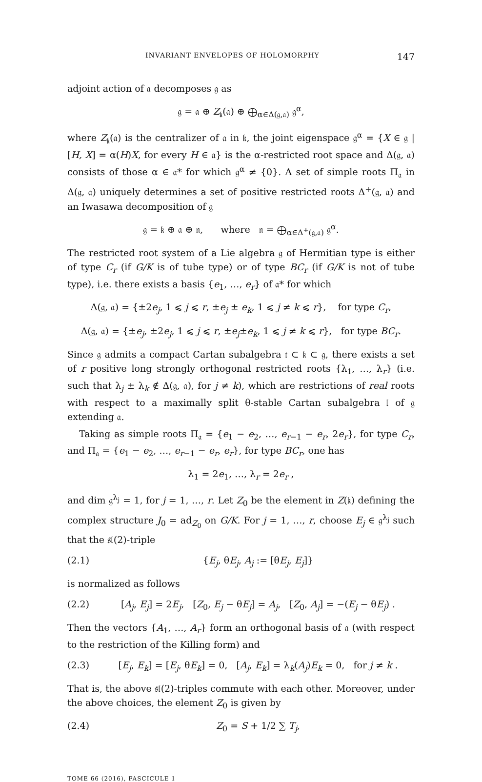INVARIANT ENVELOPES OF HOLOMORPHY 147
adjoint action of 𝔞 decomposes 𝔤 as
𝔤 = 𝔞 ⊕ Z<sub>𝔨</sub>(𝔞) ⊕ ⨁<sub>α∈Δ(𝔤,𝔞)</sub> 𝔤<sup>α</sup>,
where Z<sub>𝔨</sub>(𝔞) is the centralizer of 𝔞 in 𝔨, the joint eigenspace 𝔤<sup>α</sup> = {X ∈ 𝔤 | [H, X] = α(H)X, for every H ∈ 𝔞} is the α-restricted root space and Δ(𝔤, 𝔞) consists of those α ∈ 𝔞* for which 𝔤<sup>α</sup> ≠ {0}. A set of simple roots Π<sub>𝔞</sub> in Δ(𝔤, 𝔞) uniquely determines a set of positive restricted roots Δ<sup>+</sup>(𝔤, 𝔞) and an Iwasawa decomposition of 𝔤
𝔤 = 𝔨 ⊕ 𝔞 ⊕ 𝔫, where 𝔫 = ⨁<sub>α∈Δ<sup>+</sup>(𝔤,𝔞)</sub> 𝔤<sup>α</sup>.
The restricted root system of a Lie algebra 𝔤 of Hermitian type is either of type C<sub>r</sub> (if G/K is of tube type) or of type BC<sub>r</sub> (if G/K is not of tube type), i.e. there exists a basis {e<sub>1</sub>, …, e<sub>r</sub>} of 𝔞* for which
Δ(𝔤, 𝔞) = {±2e<sub>j</sub>, 1 ⩽ j ⩽ r, ±e<sub>j</sub> ± e<sub>k</sub>, 1 ⩽ j ≠ k ⩽ r}, for type C<sub>r</sub>,
Δ(𝔤, 𝔞) = {±e<sub>j</sub>, ±2e<sub>j</sub>, 1 ⩽ j ⩽ r, ±e<sub>j</sub>±e<sub>k</sub>, 1 ⩽ j ≠ k ⩽ r}, for type BC<sub>r</sub>.
Since 𝔤 admits a compact Cartan subalgebra 𝔱 ⊂ 𝔨 ⊂ 𝔤, there exists a set of r positive long strongly orthogonal restricted roots {λ<sub>1</sub>, …, λ<sub>r</sub>} (i.e. such that λ<sub>j</sub> ± λ<sub>k</sub> ∉ Δ(𝔤, 𝔞), for j ≠ k), which are restrictions of real roots with respect to a maximally split θ-stable Cartan subalgebra 𝔩 of 𝔤 extending 𝔞.
Taking as simple roots Π<sub>𝔞</sub> = {e<sub>1</sub> − e<sub>2</sub>, …, e<sub>r−1</sub> − e<sub>r</sub>, 2e<sub>r</sub>}, for type C<sub>r</sub>, and Π<sub>𝔞</sub> = {e<sub>1</sub> − e<sub>2</sub>, …, e<sub>r−1</sub> − e<sub>r</sub>, e<sub>r</sub>}, for type BC<sub>r</sub>, one has
λ<sub>1</sub> = 2e<sub>1</sub>, …, λ<sub>r</sub> = 2e<sub>r</sub> ,
and dim 𝔤<sup>λ<sub>j</sub></sup> = 1, for j = 1, …, r. Let Z<sub>0</sub> be the element in Z(𝔨) defining the complex structure J<sub>0</sub> = ad<sub>Z<sub>0</sub></sub> on G/K. For j = 1, …, r, choose E<sub>j</sub> ∈ 𝔤<sup>λ<sub>j</sub></sup> such that the 𝔰𝔩(2)-triple
(2.1) {E<sub>j</sub>, θE<sub>j</sub>, A<sub>j</sub> := [θE<sub>j</sub>, E<sub>j</sub>]}
is normalized as follows
(2.2) [A<sub>j</sub>, E<sub>j</sub>] = 2E<sub>j</sub>, [Z<sub>0</sub>, E<sub>j</sub> − θE<sub>j</sub>] = A<sub>j</sub>, [Z<sub>0</sub>, A<sub>j</sub>] = −(E<sub>j</sub> − θE<sub>j</sub>) .
Then the vectors {A<sub>1</sub>, …, A<sub>r</sub>} form an orthogonal basis of 𝔞 (with respect to the restriction of the Killing form) and
(2.3) [E<sub>j</sub>, E<sub>k</sub>] = [E<sub>j</sub>, θE<sub>k</sub>] = 0, [A<sub>j</sub>, E<sub>k</sub>] = λ<sub>k</sub>(A<sub>j</sub>)E<sub>k</sub> = 0, for j ≠ k .
That is, the above 𝔰𝔩(2)-triples commute with each other. Moreover, under the above choices, the element Z<sub>0</sub> is given by
(2.4) Z<sub>0</sub> = S + 1/2 ∑ T<sub>j</sub>,
TOME 66 (2016), FASCICULE 1